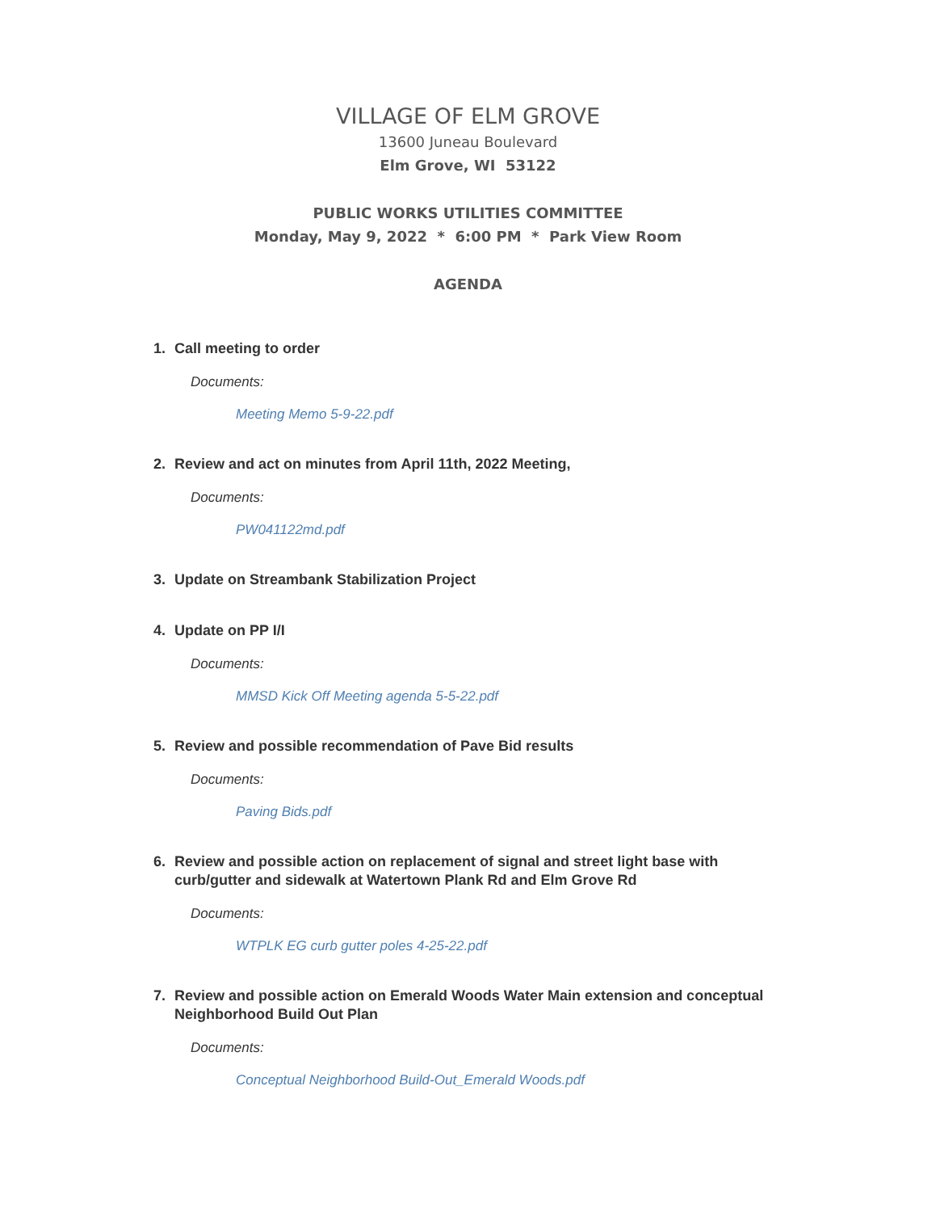VILLAGE OF ELM GROVE
13600 Juneau Boulevard
Elm Grove, WI 53122
PUBLIC WORKS UTILITIES COMMITTEE
Monday, May 9, 2022 * 6:00 PM * Park View Room
AGENDA
1. Call meeting to order
Documents:
Meeting Memo 5-9-22.pdf
2. Review and act on minutes from April 11th, 2022 Meeting,
Documents:
PW041122md.pdf
3. Update on Streambank Stabilization Project
4. Update on PP I/I
Documents:
MMSD Kick Off Meeting agenda 5-5-22.pdf
5. Review and possible recommendation of Pave Bid results
Documents:
Paving Bids.pdf
6. Review and possible action on replacement of signal and street light base with curb/gutter and sidewalk at Watertown Plank Rd and Elm Grove Rd
Documents:
WTPLK EG curb gutter poles 4-25-22.pdf
7. Review and possible action on Emerald Woods Water Main extension and conceptual Neighborhood Build Out Plan
Documents:
Conceptual Neighborhood Build-Out_Emerald Woods.pdf